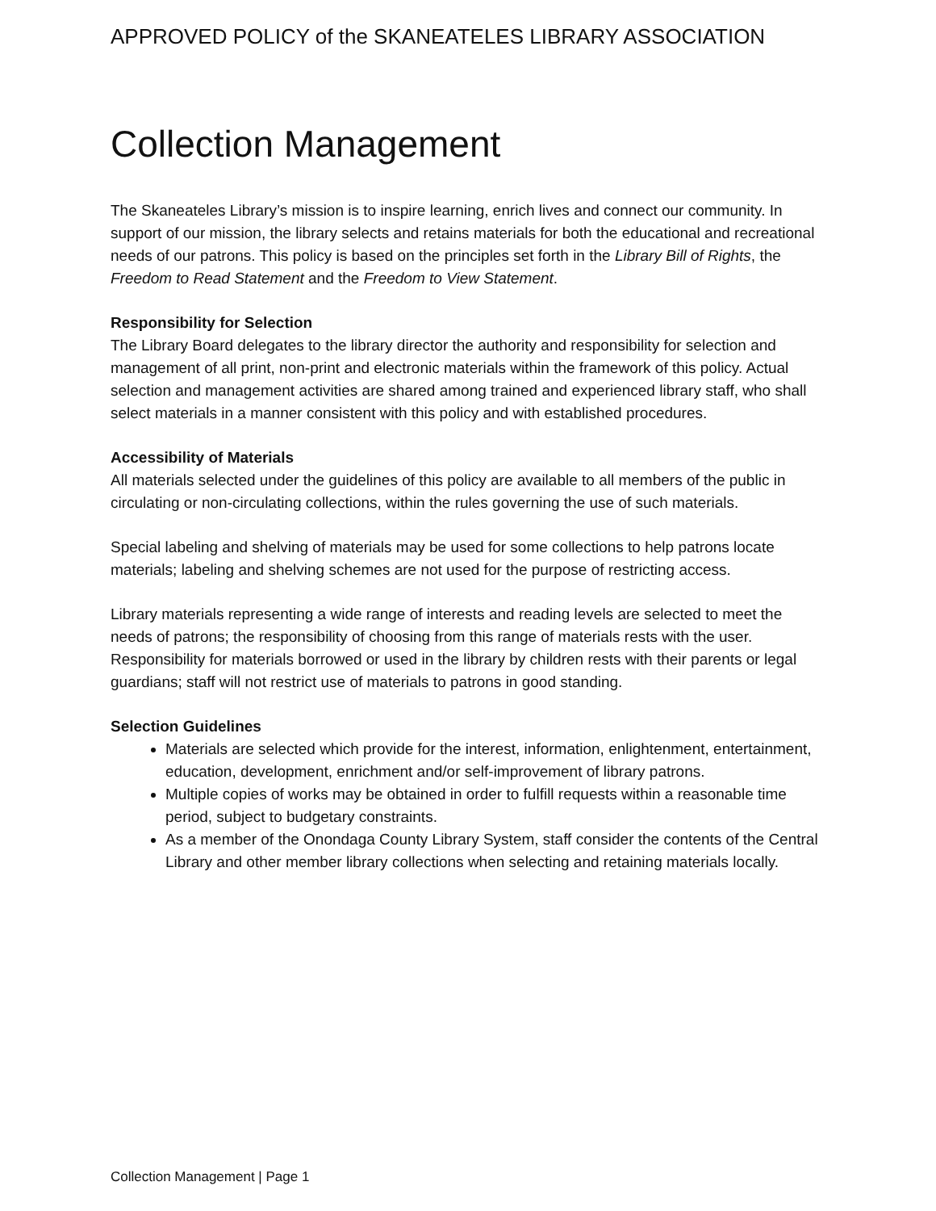APPROVED POLICY of the SKANEATELES LIBRARY ASSOCIATION
Collection Management
The Skaneateles Library’s mission is to inspire learning, enrich lives and connect our community. In support of our mission, the library selects and retains materials for both the educational and recreational needs of our patrons. This policy is based on the principles set forth in the Library Bill of Rights, the Freedom to Read Statement and the Freedom to View Statement.
Responsibility for Selection
The Library Board delegates to the library director the authority and responsibility for selection and management of all print, non-print and electronic materials within the framework of this policy. Actual selection and management activities are shared among trained and experienced library staff, who shall select materials in a manner consistent with this policy and with established procedures.
Accessibility of Materials
All materials selected under the guidelines of this policy are available to all members of the public in circulating or non-circulating collections, within the rules governing the use of such materials.
Special labeling and shelving of materials may be used for some collections to help patrons locate materials; labeling and shelving schemes are not used for the purpose of restricting access.
Library materials representing a wide range of interests and reading levels are selected to meet the needs of patrons; the responsibility of choosing from this range of materials rests with the user. Responsibility for materials borrowed or used in the library by children rests with their parents or legal guardians; staff will not restrict use of materials to patrons in good standing.
Selection Guidelines
Materials are selected which provide for the interest, information, enlightenment, entertainment, education, development, enrichment and/or self-improvement of library patrons.
Multiple copies of works may be obtained in order to fulfill requests within a reasonable time period, subject to budgetary constraints.
As a member of the Onondaga County Library System, staff consider the contents of the Central Library and other member library collections when selecting and retaining materials locally.
Collection Management | Page 1